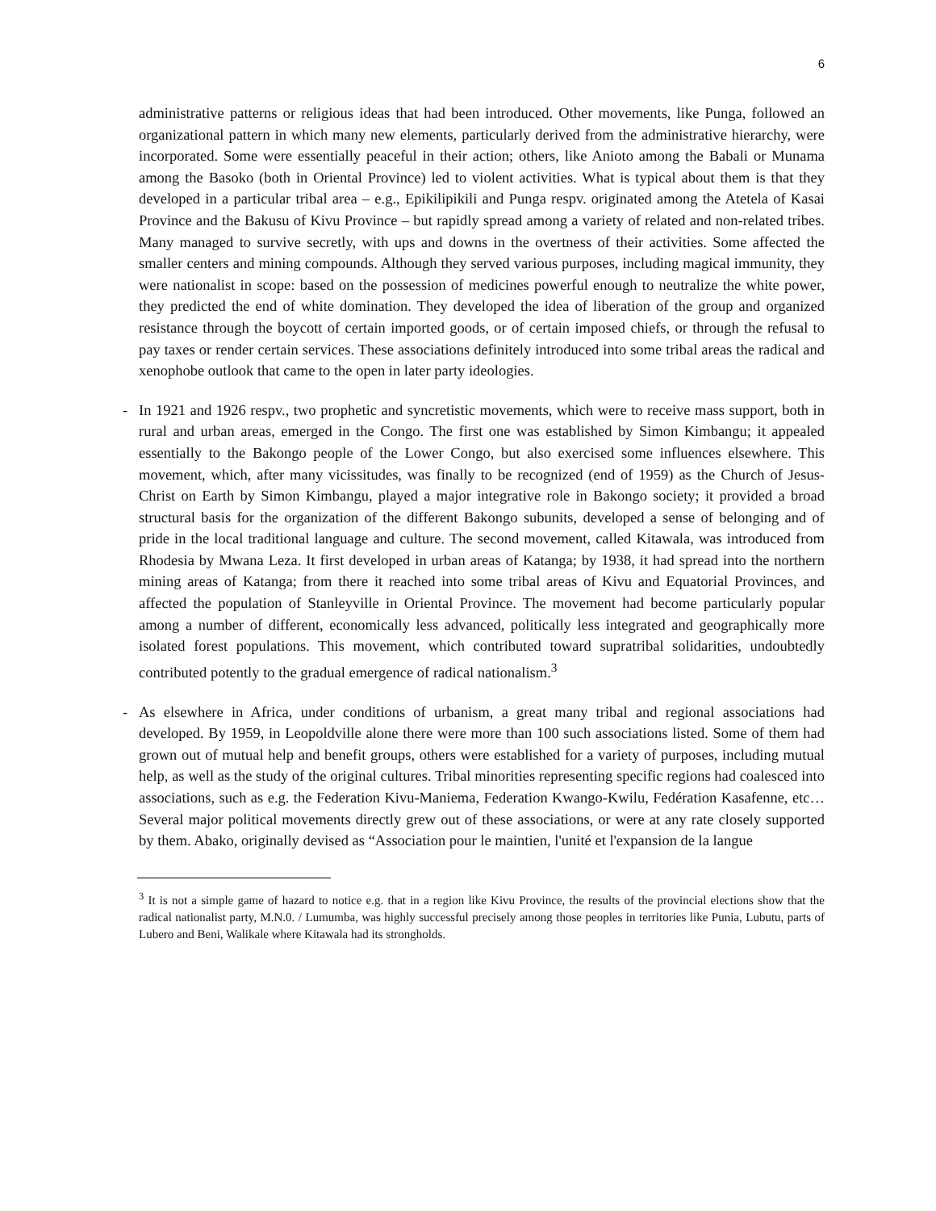6
administrative patterns or religious ideas that had been introduced. Other movements, like Punga, followed an organizational pattern in which many new elements, particularly derived from the administrative hierarchy, were incorporated. Some were essentially peaceful in their action; others, like Anioto among the Babali or Munama among the Basoko (both in Oriental Province) led to violent activities. What is typical about them is that they developed in a particular tribal area – e.g., Epikilipikili and Punga respv. originated among the Atetela of Kasai Province and the Bakusu of Kivu Province – but rapidly spread among a variety of related and non-related tribes. Many managed to survive secretly, with ups and downs in the overtness of their activities. Some affected the smaller centers and mining compounds. Although they served various purposes, including magical immunity, they were nationalist in scope: based on the possession of medicines powerful enough to neutralize the white power, they predicted the end of white domination. They developed the idea of liberation of the group and organized resistance through the boycott of certain imported goods, or of certain imposed chiefs, or through the refusal to pay taxes or render certain services. These associations definitely introduced into some tribal areas the radical and xenophobe outlook that came to the open in later party ideologies.
- In 1921 and 1926 respv., two prophetic and syncretistic movements, which were to receive mass support, both in rural and urban areas, emerged in the Congo. The first one was established by Simon Kimbangu; it appealed essentially to the Bakongo people of the Lower Congo, but also exercised some influences elsewhere. This movement, which, after many vicissitudes, was finally to be recognized (end of 1959) as the Church of Jesus-Christ on Earth by Simon Kimbangu, played a major integrative role in Bakongo society; it provided a broad structural basis for the organization of the different Bakongo subunits, developed a sense of belonging and of pride in the local traditional language and culture. The second movement, called Kitawala, was introduced from Rhodesia by Mwana Leza. It first developed in urban areas of Katanga; by 1938, it had spread into the northern mining areas of Katanga; from there it reached into some tribal areas of Kivu and Equatorial Provinces, and affected the population of Stanleyville in Oriental Province. The movement had become particularly popular among a number of different, economically less advanced, politically less integrated and geographically more isolated forest populations. This movement, which contributed toward supratribal solidarities, undoubtedly contributed potently to the gradual emergence of radical nationalism.<sup>3</sup>
- As elsewhere in Africa, under conditions of urbanism, a great many tribal and regional associations had developed. By 1959, in Leopoldville alone there were more than 100 such associations listed. Some of them had grown out of mutual help and benefit groups, others were established for a variety of purposes, including mutual help, as well as the study of the original cultures. Tribal minorities representing specific regions had coalesced into associations, such as e.g. the Federation Kivu-Maniema, Federation Kwango-Kwilu, Fedération Kasafenne, etc… Several major political movements directly grew out of these associations, or were at any rate closely supported by them. Abako, originally devised as “Association pour le maintien, l'unité et l'expansion de la langue
<sup>3</sup> It is not a simple game of hazard to notice e.g. that in a region like Kivu Province, the results of the provincial elections show that the radical nationalist party, M.N.0. / Lumumba, was highly successful precisely among those peoples in territories like Punia, Lubutu, parts of Lubero and Beni, Walikale where Kitawala had its strongholds.